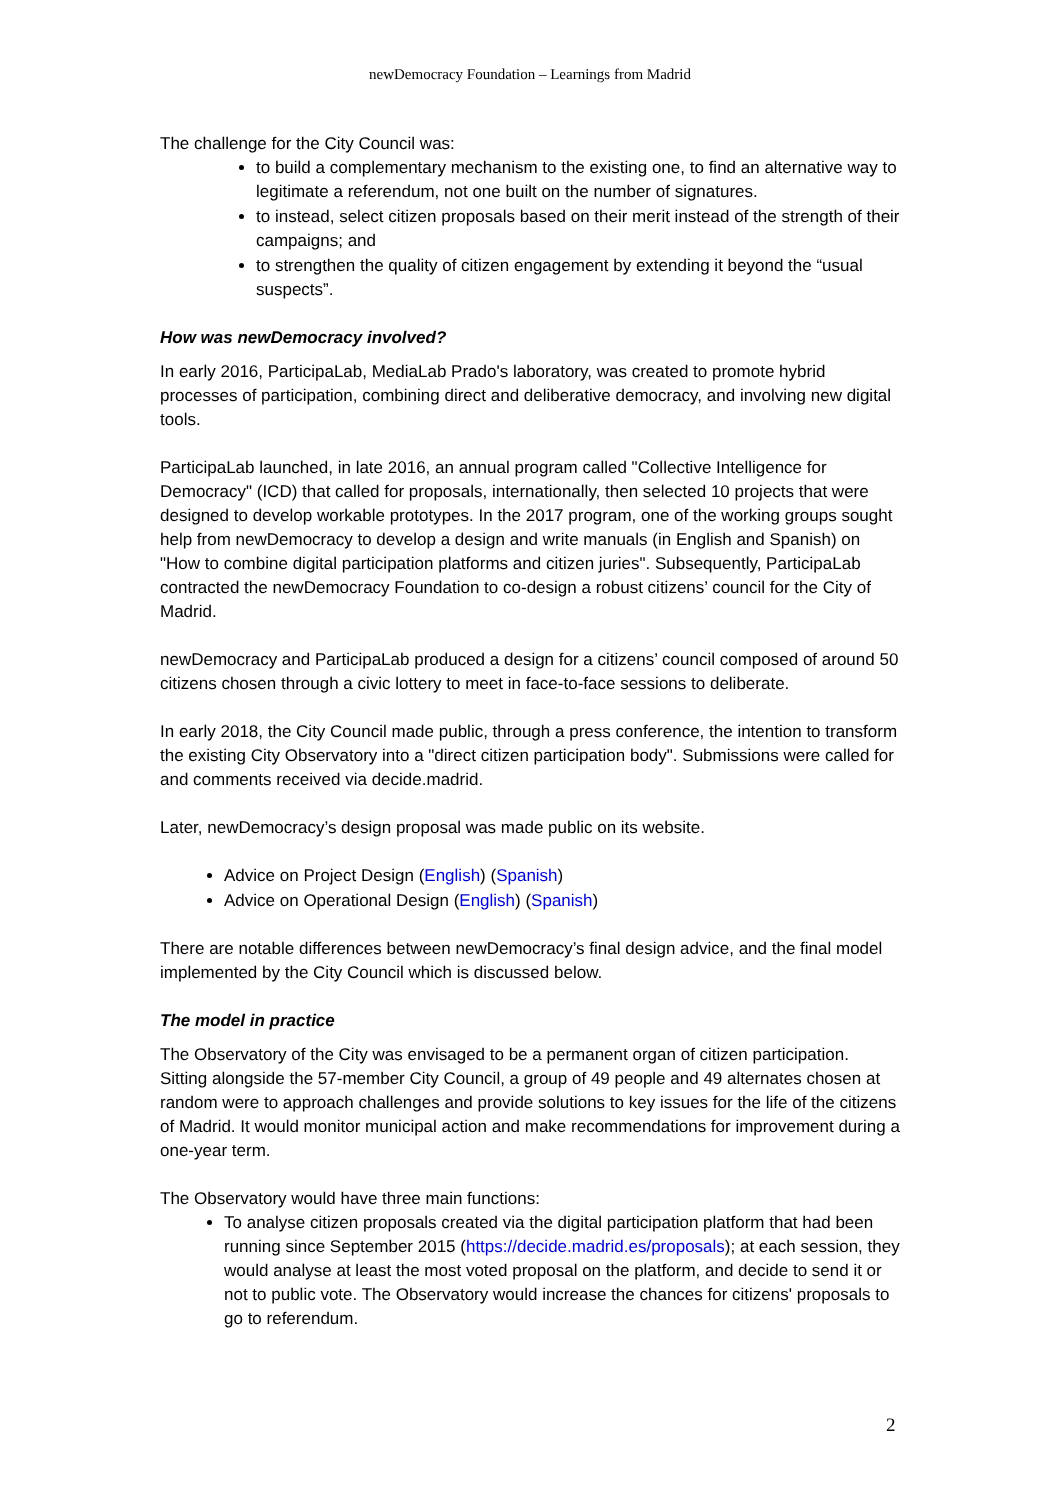newDemocracy Foundation – Learnings from Madrid
The challenge for the City Council was:
to build a complementary mechanism to the existing one, to find an alternative way to legitimate a referendum, not one built on the number of signatures.
to instead, select citizen proposals based on their merit instead of the strength of their campaigns; and
to strengthen the quality of citizen engagement by extending it beyond the “usual suspects”.
How was newDemocracy involved?
In early 2016, ParticipaLab, MediaLab Prado's laboratory, was created to promote hybrid processes of participation, combining direct and deliberative democracy, and involving new digital tools.
ParticipaLab launched, in late 2016, an annual program called "Collective Intelligence for Democracy" (ICD) that called for proposals, internationally, then selected 10 projects that were designed to develop workable prototypes. In the 2017 program, one of the working groups sought help from newDemocracy to develop a design and write manuals (in English and Spanish) on "How to combine digital participation platforms and citizen juries". Subsequently, ParticipaLab contracted the newDemocracy Foundation to co-design a robust citizens’ council for the City of Madrid.
newDemocracy and ParticipaLab produced a design for a citizens’ council composed of around 50 citizens chosen through a civic lottery to meet in face-to-face sessions to deliberate.
In early 2018, the City Council made public, through a press conference, the intention to transform the existing City Observatory into a "direct citizen participation body". Submissions were called for and comments received via decide.madrid.
Later, newDemocracy’s design proposal was made public on its website.
Advice on Project Design (English) (Spanish)
Advice on Operational Design (English) (Spanish)
There are notable differences between newDemocracy’s final design advice, and the final model implemented by the City Council which is discussed below.
The model in practice
The Observatory of the City was envisaged to be a permanent organ of citizen participation. Sitting alongside the 57-member City Council, a group of 49 people and 49 alternates chosen at random were to approach challenges and provide solutions to key issues for the life of the citizens of Madrid. It would monitor municipal action and make recommendations for improvement during a one-year term.
The Observatory would have three main functions:
To analyse citizen proposals created via the digital participation platform that had been running since September 2015 (https://decide.madrid.es/proposals); at each session, they would analyse at least the most voted proposal on the platform, and decide to send it or not to public vote. The Observatory would increase the chances for citizens' proposals to go to referendum.
2